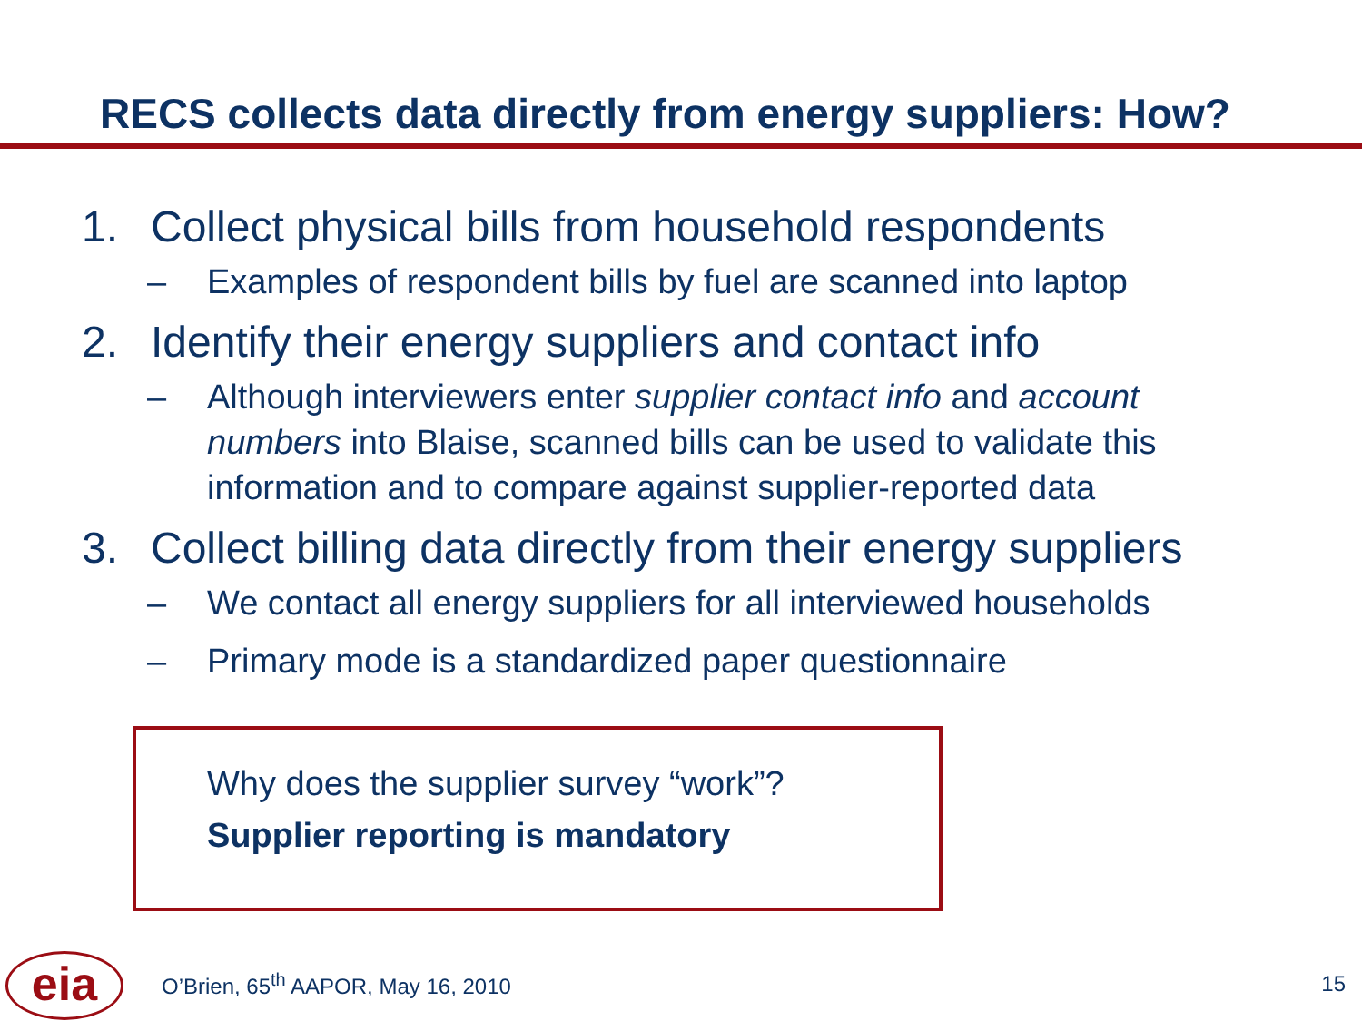RECS collects data directly from energy suppliers: How?
1. Collect physical bills from household respondents
– Examples of respondent bills by fuel are scanned into laptop
2. Identify their energy suppliers and contact info
– Although interviewers enter supplier contact info and account numbers into Blaise, scanned bills can be used to validate this information and to compare against supplier-reported data
3. Collect billing data directly from their energy suppliers
– We contact all energy suppliers for all interviewed households
– Primary mode is a standardized paper questionnaire
Why does the supplier survey “work”?
Supplier reporting is mandatory
eia
O’Brien, 65<sup>th</sup> AAPOR, May 16, 2010
15